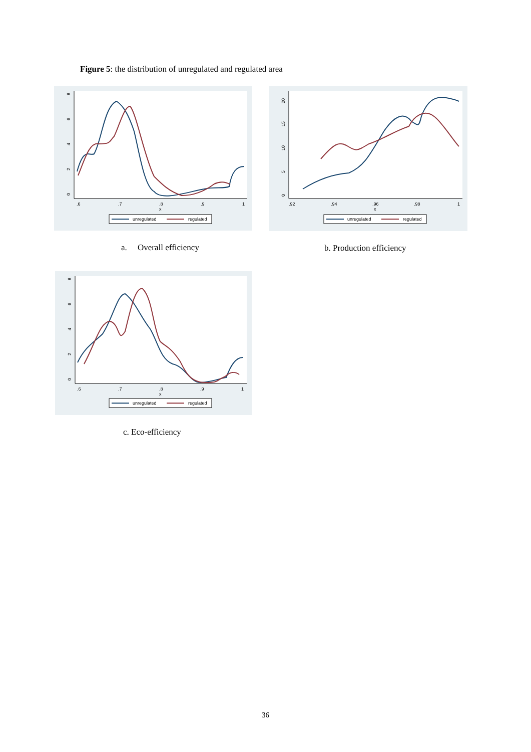Figure 5: the distribution of unregulated and regulated area
0
2
4
6
8
.6
.7
.8
.9
1
x
unregulated
regulated
0
5
10
15
20
.92
.94
.96
.98
1
x
unregulated
regulated
a. Overall efficiency b. Production efficiency
0
2
4
6
8
.6
.7
.8
.9
1
x
unregulated
regulated
c. Eco-efficiency
36